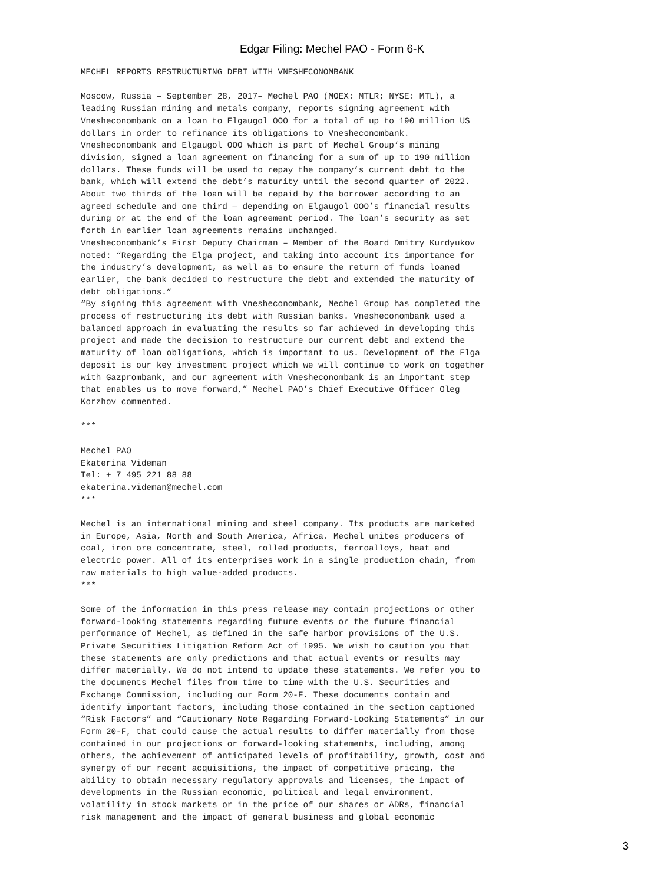Edgar Filing: Mechel PAO - Form 6-K
MECHEL REPORTS RESTRUCTURING DEBT WITH VNESHECONOMBANK

Moscow, Russia – September 28, 2017– Mechel PAO (MOEX: MTLR; NYSE: MTL), a
leading Russian mining and metals company, reports signing agreement with
Vnesheconombank on a loan to Elgaugol OOO for a total of up to 190 million US
dollars in order to refinance its obligations to Vnesheconombank.
Vnesheconombank and Elgaugol OOO which is part of Mechel Group’s mining
division, signed a loan agreement on financing for a sum of up to 190 million
dollars. These funds will be used to repay the company’s current debt to the
bank, which will extend the debt’s maturity until the second quarter of 2022.
About two thirds of the loan will be repaid by the borrower according to an
agreed schedule and one third — depending on Elgaugol OOO’s financial results
during or at the end of the loan agreement period. The loan’s security as set
forth in earlier loan agreements remains unchanged.
Vnesheconombank’s First Deputy Chairman – Member of the Board Dmitry Kurdyukov
noted: “Regarding the Elga project, and taking into account its importance for
the industry’s development, as well as to ensure the return of funds loaned
earlier, the bank decided to restructure the debt and extended the maturity of
debt obligations.”
“By signing this agreement with Vnesheconombank, Mechel Group has completed the
process of restructuring its debt with Russian banks. Vnesheconombank used a
balanced approach in evaluating the results so far achieved in developing this
project and made the decision to restructure our current debt and extend the
maturity of loan obligations, which is important to us. Development of the Elga
deposit is our key investment project which we will continue to work on together
with Gazprombank, and our agreement with Vnesheconombank is an important step
that enables us to move forward,” Mechel PAO’s Chief Executive Officer Oleg
Korzhov commented.

***

Mechel PAO
Ekaterina Videman
Tel: + 7 495 221 88 88
ekaterina.videman@mechel.com
***

Mechel is an international mining and steel company. Its products are marketed
in Europe, Asia, North and South America, Africa. Mechel unites producers of
coal, iron ore concentrate, steel, rolled products, ferroalloys, heat and
electric power. All of its enterprises work in a single production chain, from
raw materials to high value-added products.
***

Some of the information in this press release may contain projections or other
forward-looking statements regarding future events or the future financial
performance of Mechel, as defined in the safe harbor provisions of the U.S.
Private Securities Litigation Reform Act of 1995. We wish to caution you that
these statements are only predictions and that actual events or results may
differ materially. We do not intend to update these statements. We refer you to
the documents Mechel files from time to time with the U.S. Securities and
Exchange Commission, including our Form 20-F. These documents contain and
identify important factors, including those contained in the section captioned
“Risk Factors” and “Cautionary Note Regarding Forward-Looking Statements” in our
Form 20-F, that could cause the actual results to differ materially from those
contained in our projections or forward-looking statements, including, among
others, the achievement of anticipated levels of profitability, growth, cost and
synergy of our recent acquisitions, the impact of competitive pricing, the
ability to obtain necessary regulatory approvals and licenses, the impact of
developments in the Russian economic, political and legal environment,
volatility in stock markets or in the price of our shares or ADRs, financial
risk management and the impact of general business and global economic
3